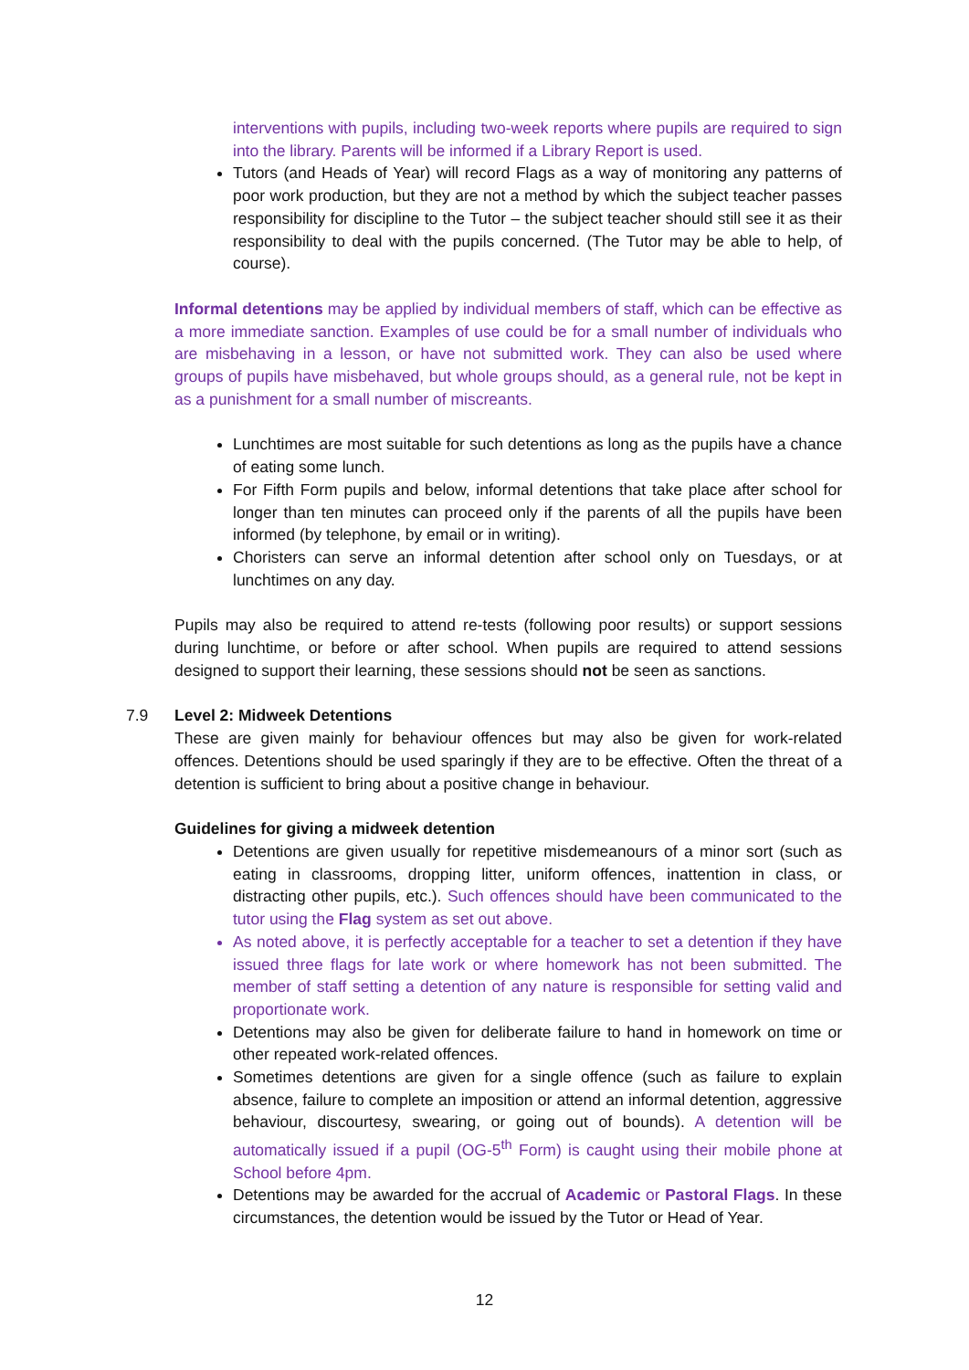interventions with pupils, including two-week reports where pupils are required to sign into the library. Parents will be informed if a Library Report is used.
Tutors (and Heads of Year) will record Flags as a way of monitoring any patterns of poor work production, but they are not a method by which the subject teacher passes responsibility for discipline to the Tutor – the subject teacher should still see it as their responsibility to deal with the pupils concerned. (The Tutor may be able to help, of course).
Informal detentions may be applied by individual members of staff, which can be effective as a more immediate sanction. Examples of use could be for a small number of individuals who are misbehaving in a lesson, or have not submitted work. They can also be used where groups of pupils have misbehaved, but whole groups should, as a general rule, not be kept in as a punishment for a small number of miscreants.
Lunchtimes are most suitable for such detentions as long as the pupils have a chance of eating some lunch.
For Fifth Form pupils and below, informal detentions that take place after school for longer than ten minutes can proceed only if the parents of all the pupils have been informed (by telephone, by email or in writing).
Choristers can serve an informal detention after school only on Tuesdays, or at lunchtimes on any day.
Pupils may also be required to attend re-tests (following poor results) or support sessions during lunchtime, or before or after school. When pupils are required to attend sessions designed to support their learning, these sessions should not be seen as sanctions.
7.9 Level 2: Midweek Detentions
These are given mainly for behaviour offences but may also be given for work-related offences. Detentions should be used sparingly if they are to be effective. Often the threat of a detention is sufficient to bring about a positive change in behaviour.
Guidelines for giving a midweek detention
Detentions are given usually for repetitive misdemeanours of a minor sort (such as eating in classrooms, dropping litter, uniform offences, inattention in class, or distracting other pupils, etc.). Such offences should have been communicated to the tutor using the Flag system as set out above.
As noted above, it is perfectly acceptable for a teacher to set a detention if they have issued three flags for late work or where homework has not been submitted. The member of staff setting a detention of any nature is responsible for setting valid and proportionate work.
Detentions may also be given for deliberate failure to hand in homework on time or other repeated work-related offences.
Sometimes detentions are given for a single offence (such as failure to explain absence, failure to complete an imposition or attend an informal detention, aggressive behaviour, discourtesy, swearing, or going out of bounds). A detention will be automatically issued if a pupil (OG-5<sup>th</sup> Form) is caught using their mobile phone at School before 4pm.
Detentions may be awarded for the accrual of Academic or Pastoral Flags. In these circumstances, the detention would be issued by the Tutor or Head of Year.
12